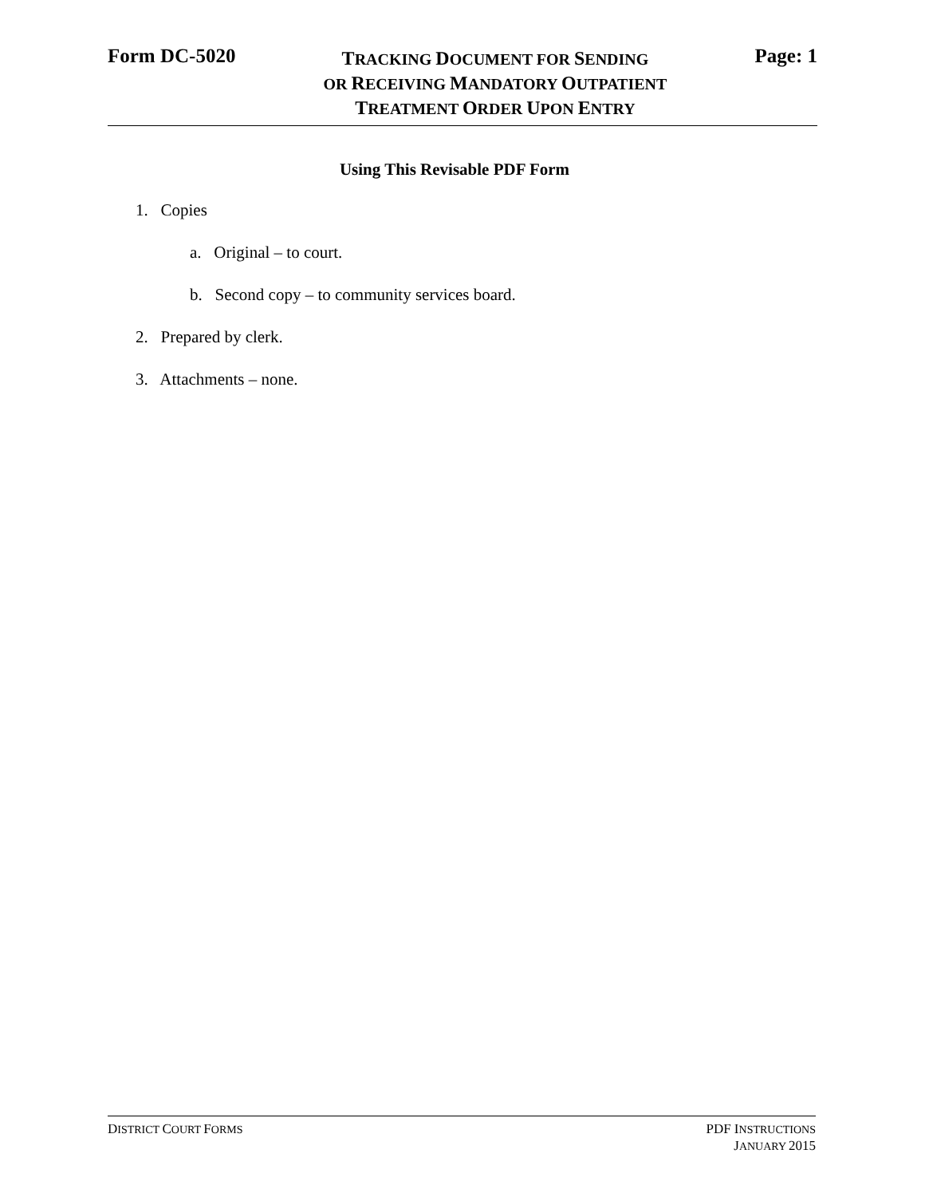Form DC-5020
TRACKING DOCUMENT FOR SENDING
OR RECEIVING MANDATORY OUTPATIENT
TREATMENT ORDER UPON ENTRY
Page: 1
Using This Revisable PDF Form
1. Copies
a. Original – to court.
b. Second copy – to community services board.
2. Prepared by clerk.
3. Attachments – none.
DISTRICT COURT FORMS
PDF INSTRUCTIONS
JANUARY 2015